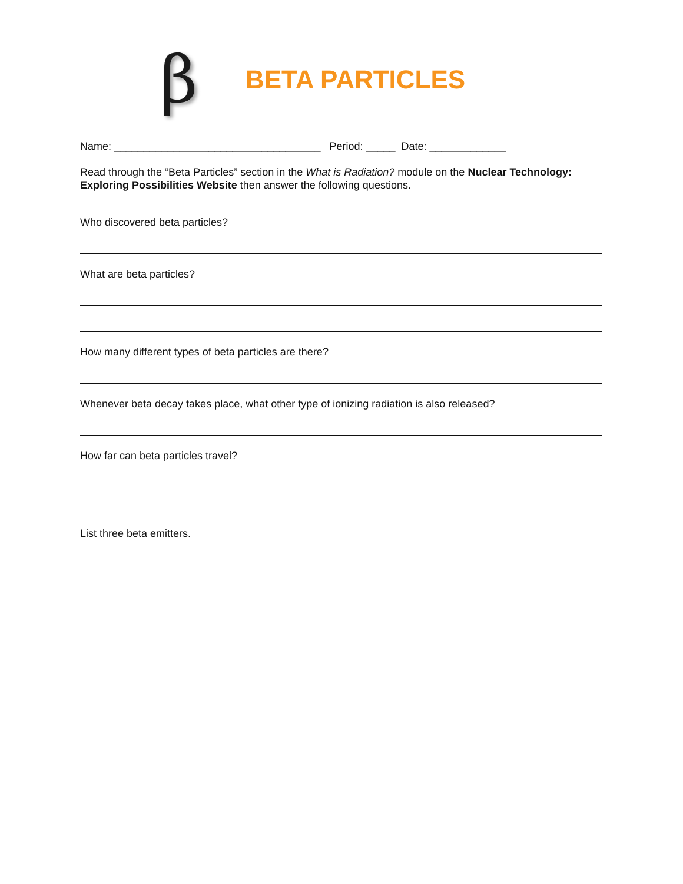β
BETA PARTICLES
Name: ___________________________________ Period: _____ Date: _____________
Read through the “Beta Particles” section in the What is Radiation? module on the Nuclear Technology: Exploring Possibilities Website then answer the following questions.
Who discovered beta particles?
What are beta particles?
How many different types of beta particles are there?
Whenever beta decay takes place, what other type of ionizing radiation is also released?
How far can beta particles travel?
List three beta emitters.